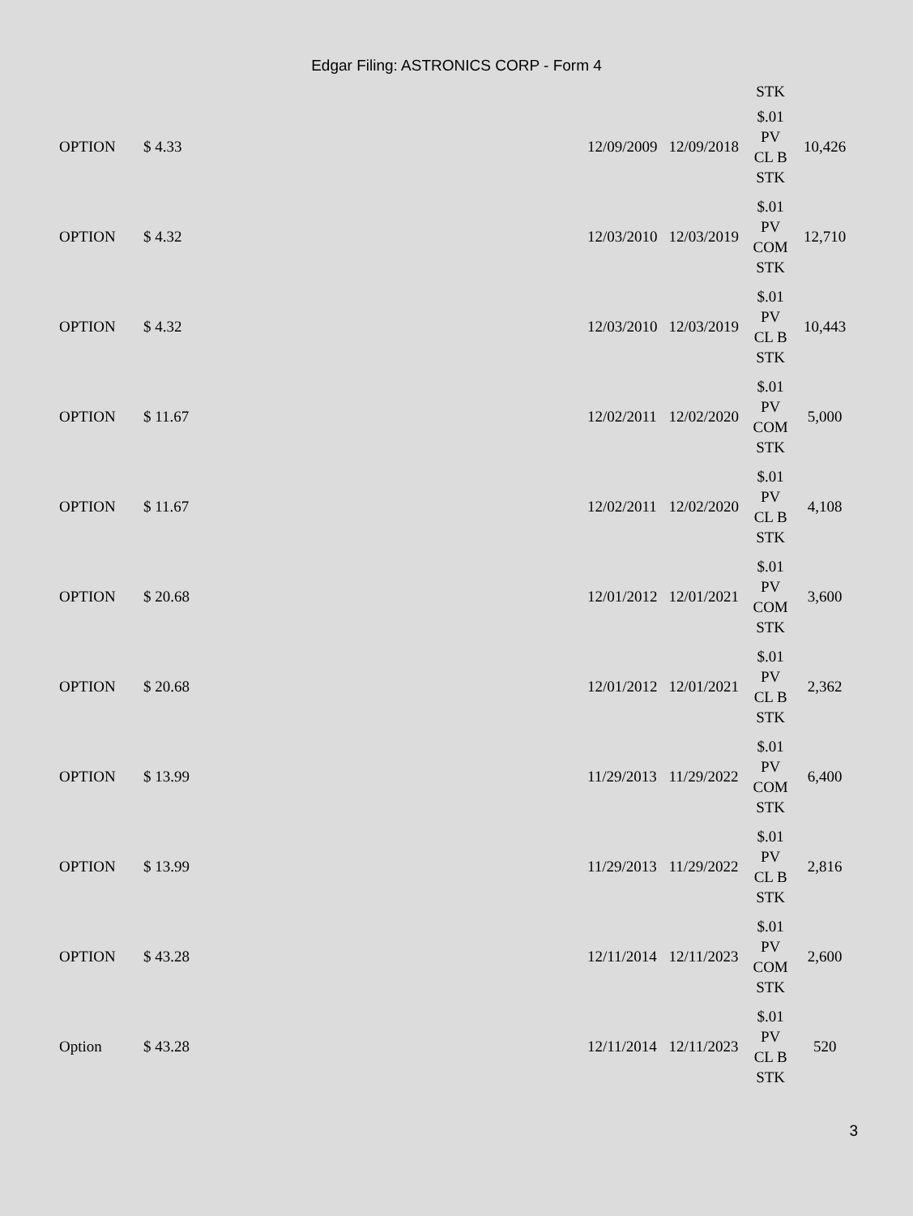Edgar Filing: ASTRONICS CORP - Form 4
| | | | | | STK | |
| OPTION | $ 4.33 | | 12/09/2009 | 12/09/2018 | $.01 PV CL B STK | 10,426 |
| OPTION | $ 4.32 | | 12/03/2010 | 12/03/2019 | $.01 PV COM STK | 12,710 |
| OPTION | $ 4.32 | | 12/03/2010 | 12/03/2019 | $.01 PV CL B STK | 10,443 |
| OPTION | $ 11.67 | | 12/02/2011 | 12/02/2020 | $.01 PV COM STK | 5,000 |
| OPTION | $ 11.67 | | 12/02/2011 | 12/02/2020 | $.01 PV CL B STK | 4,108 |
| OPTION | $ 20.68 | | 12/01/2012 | 12/01/2021 | $.01 PV COM STK | 3,600 |
| OPTION | $ 20.68 | | 12/01/2012 | 12/01/2021 | $.01 PV CL B STK | 2,362 |
| OPTION | $ 13.99 | | 11/29/2013 | 11/29/2022 | $.01 PV COM STK | 6,400 |
| OPTION | $ 13.99 | | 11/29/2013 | 11/29/2022 | $.01 PV CL B STK | 2,816 |
| OPTION | $ 43.28 | | 12/11/2014 | 12/11/2023 | $.01 PV COM STK | 2,600 |
| Option | $ 43.28 | | 12/11/2014 | 12/11/2023 | $.01 PV CL B STK | 520 |
3